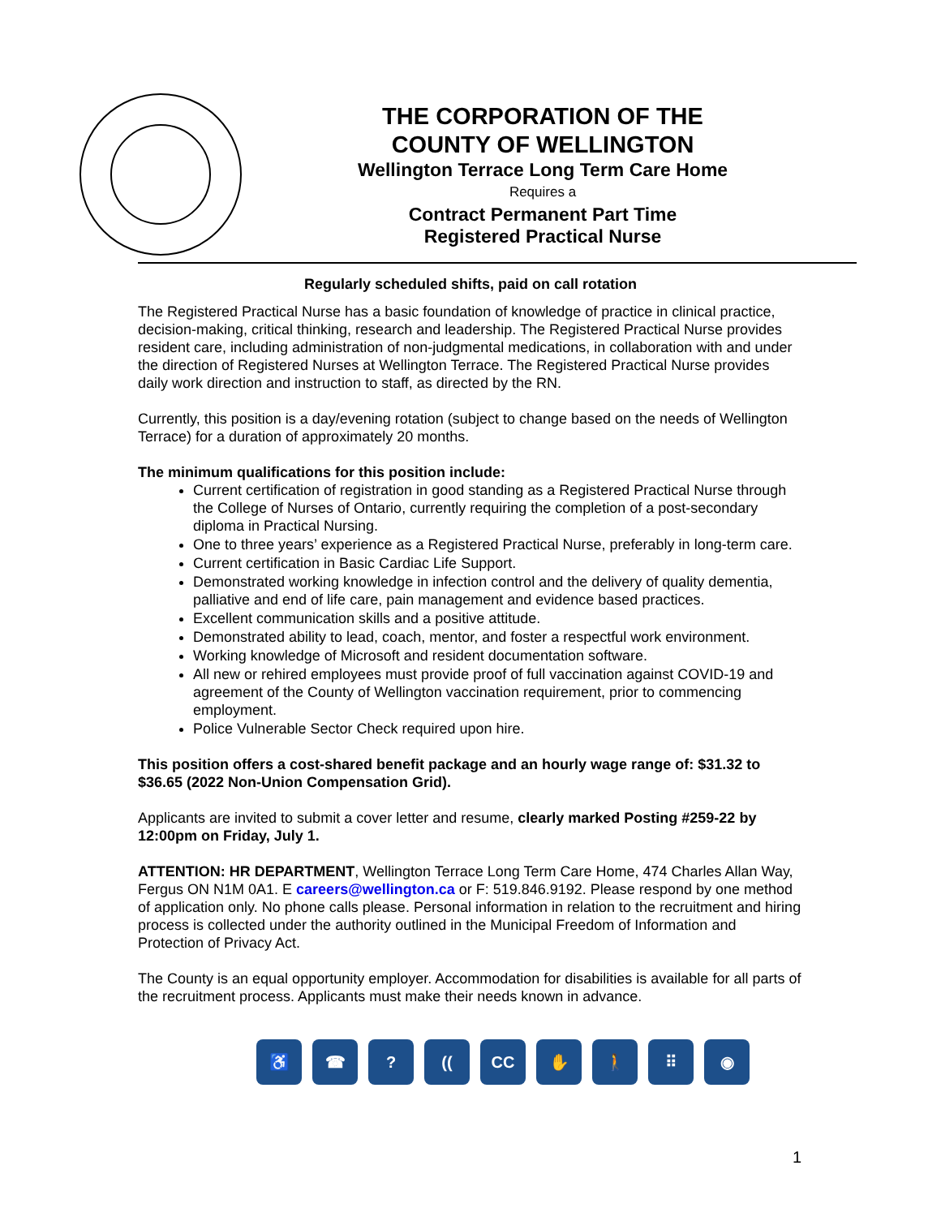THE CORPORATION OF THE
COUNTY OF WELLINGTON
Wellington Terrace Long Term Care Home
Requires a
Contract Permanent Part Time
Registered Practical Nurse
Regularly scheduled shifts, paid on call rotation
The Registered Practical Nurse has a basic foundation of knowledge of practice in clinical practice, decision-making, critical thinking, research and leadership. The Registered Practical Nurse provides resident care, including administration of non-judgmental medications, in collaboration with and under the direction of Registered Nurses at Wellington Terrace. The Registered Practical Nurse provides daily work direction and instruction to staff, as directed by the RN.
Currently, this position is a day/evening rotation (subject to change based on the needs of Wellington Terrace) for a duration of approximately 20 months.
The minimum qualifications for this position include:
Current certification of registration in good standing as a Registered Practical Nurse through the College of Nurses of Ontario, currently requiring the completion of a post-secondary diploma in Practical Nursing.
One to three years’ experience as a Registered Practical Nurse, preferably in long-term care.
Current certification in Basic Cardiac Life Support.
Demonstrated working knowledge in infection control and the delivery of quality dementia, palliative and end of life care, pain management and evidence based practices.
Excellent communication skills and a positive attitude.
Demonstrated ability to lead, coach, mentor, and foster a respectful work environment.
Working knowledge of Microsoft and resident documentation software.
All new or rehired employees must provide proof of full vaccination against COVID-19 and agreement of the County of Wellington vaccination requirement, prior to commencing employment.
Police Vulnerable Sector Check required upon hire.
This position offers a cost-shared benefit package and an hourly wage range of: $31.32 to $36.65 (2022 Non-Union Compensation Grid).
Applicants are invited to submit a cover letter and resume, clearly marked Posting #259-22 by 12:00pm on Friday, July 1.
ATTENTION: HR DEPARTMENT, Wellington Terrace Long Term Care Home, 474 Charles Allan Way, Fergus ON N1M 0A1. E careers@wellington.ca or F: 519.846.9192. Please respond by one method of application only. No phone calls please. Personal information in relation to the recruitment and hiring process is collected under the authority outlined in the Municipal Freedom of Information and Protection of Privacy Act.
The County is an equal opportunity employer. Accommodation for disabilities is available for all parts of the recruitment process. Applicants must make their needs known in advance.
♿ ☎? ((CC ✋ 🚶 ⠿ ◉
1